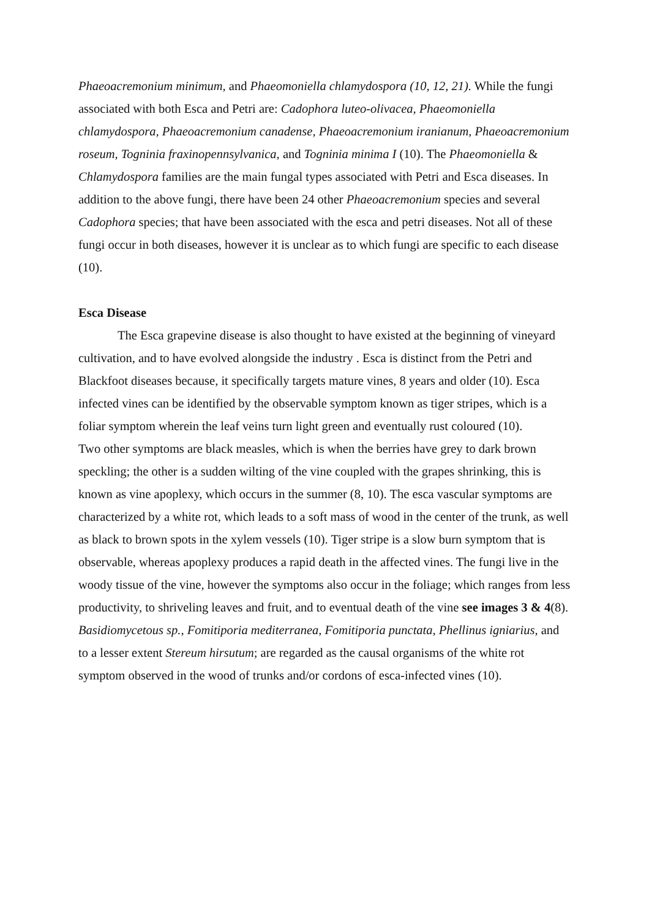Phaeoacremonium minimum, and Phaeomoniella chlamydospora (10, 12, 21). While the fungi associated with both Esca and Petri are: Cadophora luteo-olivacea, Phaeomoniella chlamydospora, Phaeoacremonium canadense, Phaeoacremonium iranianum, Phaeoacremonium roseum, Togninia fraxinopennsylvanica, and Togninia minima I (10). The Phaeomoniella & Chlamydospora families are the main fungal types associated with Petri and Esca diseases. In addition to the above fungi, there have been 24 other Phaeoacremonium species and several Cadophora species; that have been associated with the esca and petri diseases. Not all of these fungi occur in both diseases, however it is unclear as to which fungi are specific to each disease (10).
Esca Disease
The Esca grapevine disease is also thought to have existed at the beginning of vineyard cultivation, and to have evolved alongside the industry . Esca is distinct from the Petri and Blackfoot diseases because, it specifically targets mature vines, 8 years and older (10). Esca infected vines can be identified by the observable symptom known as tiger stripes, which is a foliar symptom wherein the leaf veins turn light green and eventually rust coloured (10).
Two other symptoms are black measles, which is when the berries have grey to dark brown speckling; the other is a sudden wilting of the vine coupled with the grapes shrinking, this is known as vine apoplexy, which occurs in the summer (8, 10). The esca vascular symptoms are characterized by a white rot, which leads to a soft mass of wood in the center of the trunk, as well as black to brown spots in the xylem vessels (10). Tiger stripe is a slow burn symptom that is observable, whereas apoplexy produces a rapid death in the affected vines. The fungi live in the woody tissue of the vine, however the symptoms also occur in the foliage; which ranges from less productivity, to shriveling leaves and fruit, and to eventual death of the vine see images 3 & 4(8). Basidiomycetous sp., Fomitiporia mediterranea, Fomitiporia punctata, Phellinus igniarius, and to a lesser extent Stereum hirsutum; are regarded as the causal organisms of the white rot symptom observed in the wood of trunks and/or cordons of esca-infected vines (10).